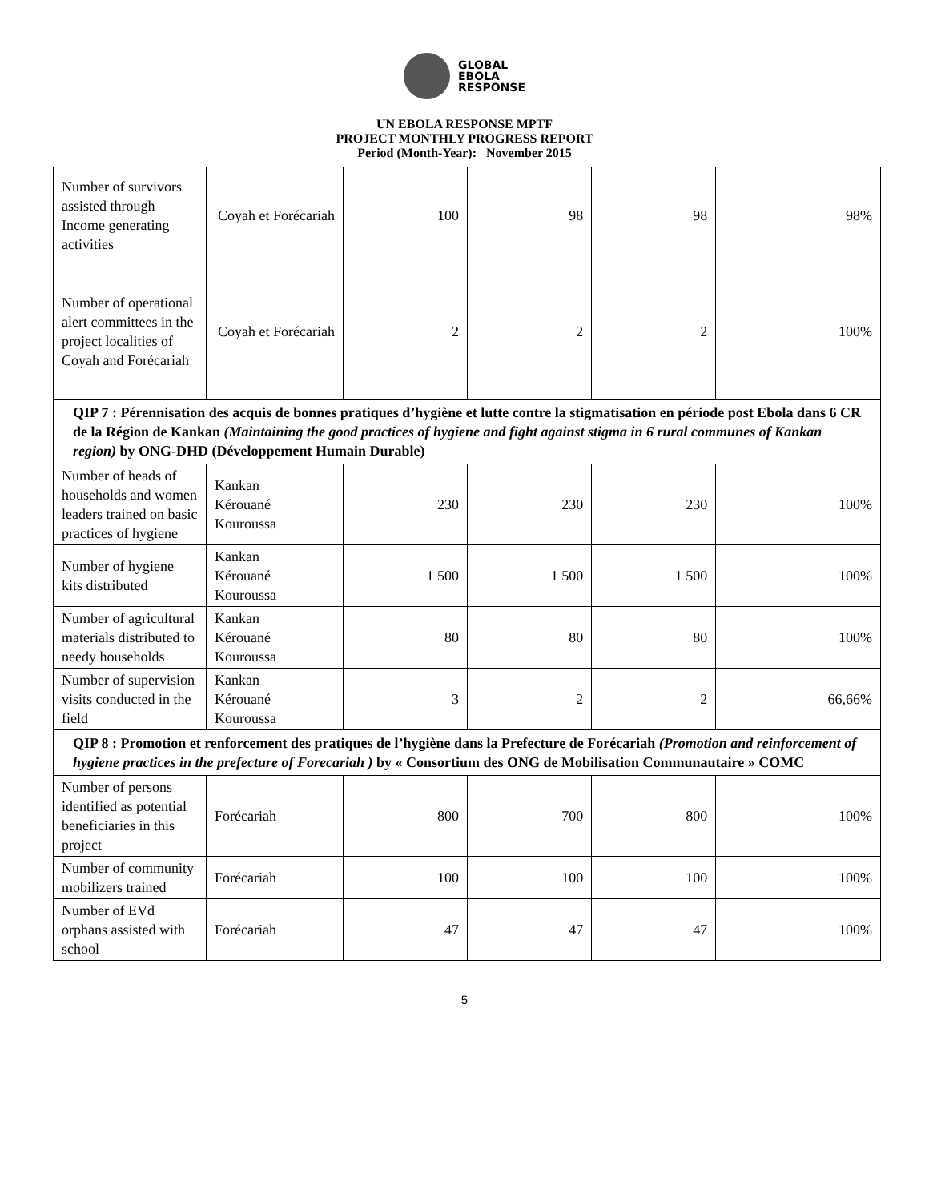GLOBAL
EBOLA
RESPONSE
UN EBOLA RESPONSE MPTF
PROJECT MONTHLY PROGRESS REPORT
Period (Month-Year): November 2015
| Number of survivors assisted through Income generating activities | Coyah et Forécariah | 100 | 98 | 98 | 98% |
| Number of operational alert committees in the project localities of Coyah and Forécariah | Coyah et Forécariah | 2 | 2 | 2 | 100% |
| QIP 7 : Pérennisation des acquis de bonnes pratiques d’hygiène et lutte contre la stigmatisation en période post Ebola dans 6 CR de la Région de Kankan (Maintaining the good practices of hygiene and fight against stigma in 6 rural communes of Kankan region) by ONG-DHD (Développement Humain Durable) | | | | | |
| Number of heads of households and women leaders trained on basic practices of hygiene | Kankan Kérouané Kouroussa | 230 | 230 | 230 | 100% |
| Number of hygiene kits distributed | Kankan Kérouané Kouroussa | 1 500 | 1 500 | 1 500 | 100% |
| Number of agricultural materials distributed to needy households | Kankan Kérouané Kouroussa | 80 | 80 | 80 | 100% |
| Number of supervision visits conducted in the field | Kankan Kérouané Kouroussa | 3 | 2 | 2 | 66,66% |
| QIP 8 : Promotion et renforcement des pratiques de l’hygiène dans la Prefecture de Forécariah (Promotion and reinforcement of hygiene practices in the prefecture of Forecariah ) by « Consortium des ONG de Mobilisation Communautaire » COMC | | | | | |
| Number of persons identified as potential beneficiaries in this project | Forécariah | 800 | 700 | 800 | 100% |
| Number of community mobilizers trained | Forécariah | 100 | 100 | 100 | 100% |
| Number of EVd orphans assisted with school | Forécariah | 47 | 47 | 47 | 100% |
5